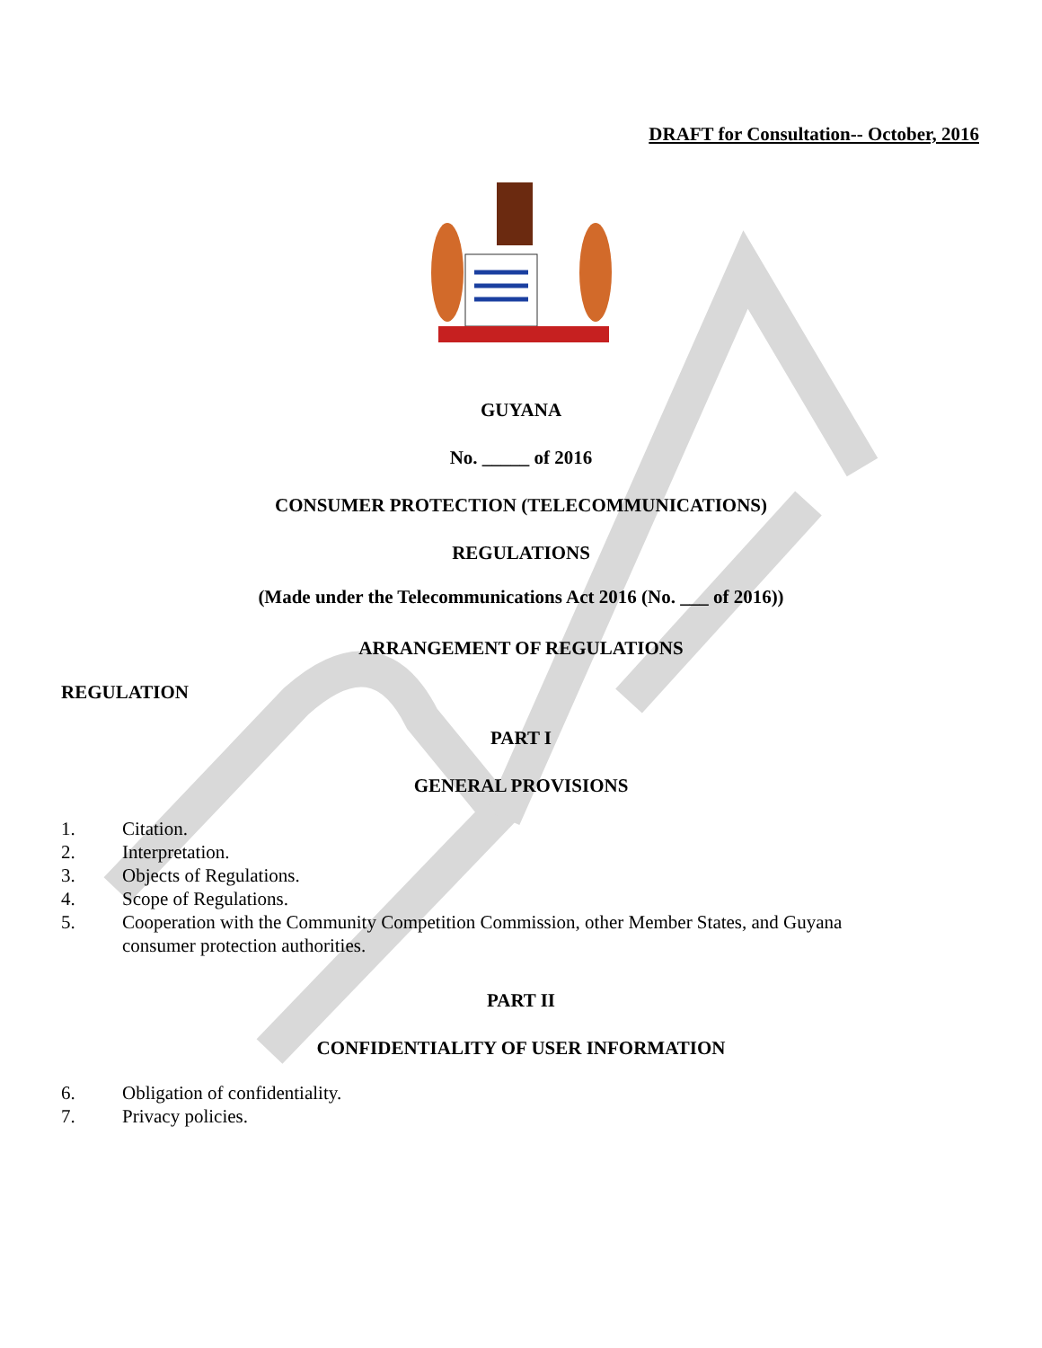DRAFT for Consultation-- October, 2016
GUYANA
No. _____ of 2016
CONSUMER PROTECTION (TELECOMMUNICATIONS)
REGULATIONS
(Made under the Telecommunications Act 2016 (No. ___ of 2016))
ARRANGEMENT OF REGULATIONS
REGULATION
PART I
GENERAL PROVISIONS
1. Citation.
2. Interpretation.
3. Objects of Regulations.
4. Scope of Regulations.
5. Cooperation with the Community Competition Commission, other Member States, and Guyana consumer protection authorities.
PART II
CONFIDENTIALITY OF USER INFORMATION
6. Obligation of confidentiality.
7. Privacy policies.